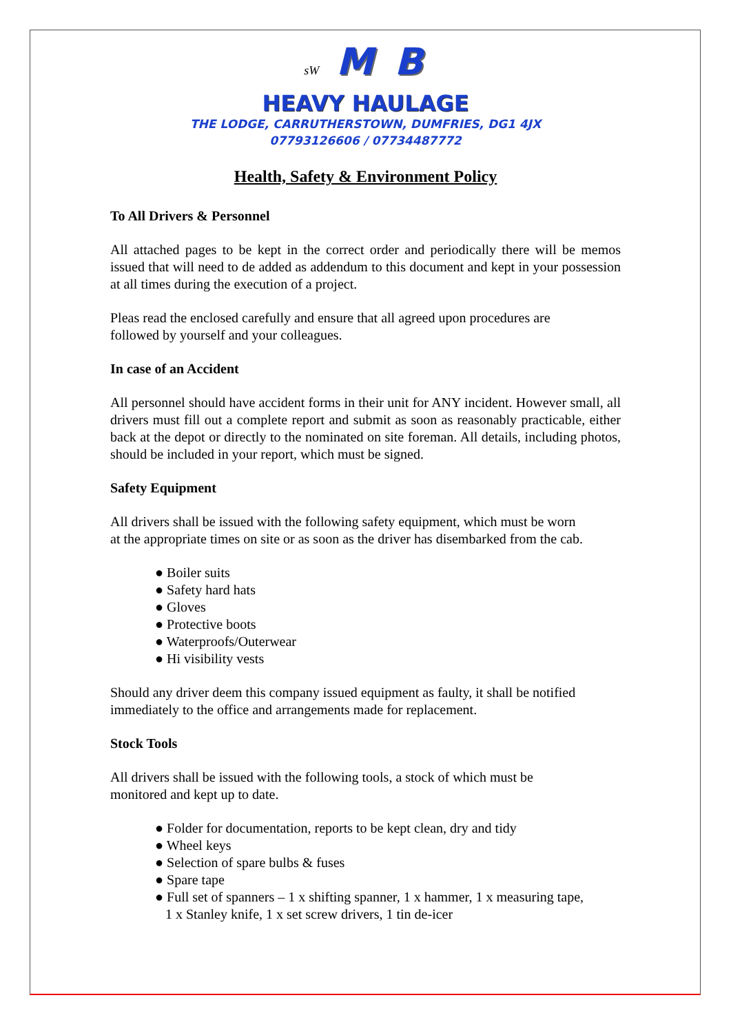sW M B
HEAVY HAULAGE
THE LODGE, CARRUTHERSTOWN, DUMFRIES, DG1 4JX
07793126606 / 07734487772
Health, Safety & Environment Policy
To All Drivers & Personnel
All attached pages to be kept in the correct order and periodically there will be memos issued that will need to de added as addendum to this document and kept in your possession at all times during the execution of a project.
Pleas read the enclosed carefully and ensure that all agreed upon procedures are
followed by yourself and your colleagues.
In case of an Accident
All personnel should have accident forms in their unit for ANY incident. However small, all drivers must fill out a complete report and submit as soon as reasonably practicable, either back at the depot or directly to the nominated on site foreman. All details, including photos, should be included in your report, which must be signed.
Safety Equipment
All drivers shall be issued with the following safety equipment, which must be worn
at the appropriate times on site or as soon as the driver has disembarked from the cab.
● Boiler suits
● Safety hard hats
● Gloves
● Protective boots
● Waterproofs/Outerwear
● Hi visibility vests
Should any driver deem this company issued equipment as faulty, it shall be notified
immediately to the office and arrangements made for replacement.
Stock Tools
All drivers shall be issued with the following tools, a stock of which must be
monitored and kept up to date.
● Folder for documentation, reports to be kept clean, dry and tidy
● Wheel keys
● Selection of spare bulbs & fuses
● Spare tape
● Full set of spanners – 1 x shifting spanner, 1 x hammer, 1 x measuring tape,
1 x Stanley knife, 1 x set screw drivers, 1 tin de-icer